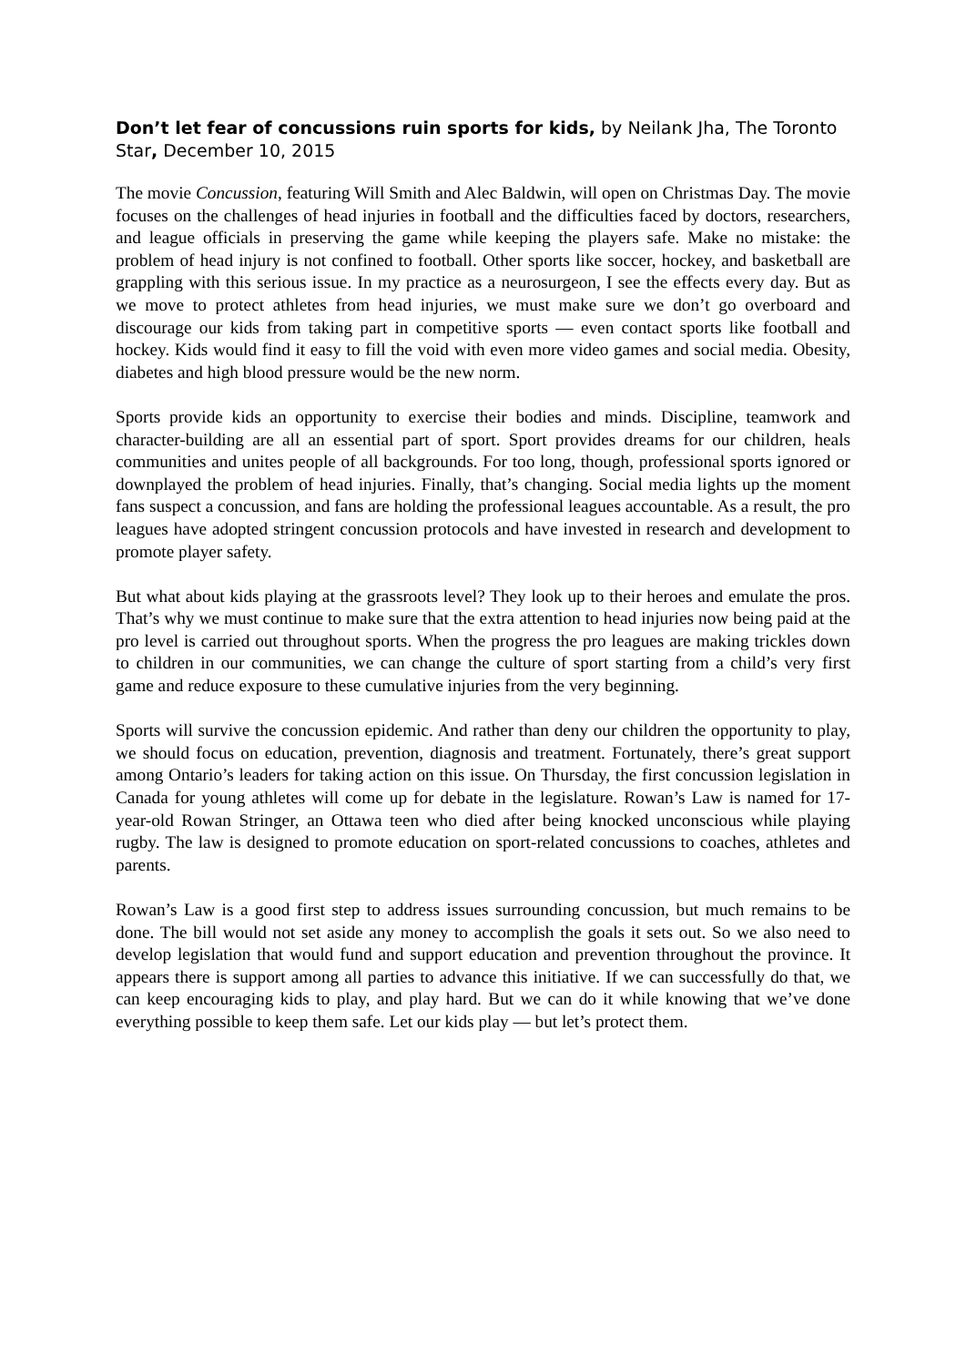Don’t let fear of concussions ruin sports for kids, by Neilank Jha, The Toronto Star, December 10, 2015
The movie Concussion, featuring Will Smith and Alec Baldwin, will open on Christmas Day. The movie focuses on the challenges of head injuries in football and the difficulties faced by doctors, researchers, and league officials in preserving the game while keeping the players safe. Make no mistake: the problem of head injury is not confined to football. Other sports like soccer, hockey, and basketball are grappling with this serious issue. In my practice as a neurosurgeon, I see the effects every day. But as we move to protect athletes from head injuries, we must make sure we don’t go overboard and discourage our kids from taking part in competitive sports — even contact sports like football and hockey. Kids would find it easy to fill the void with even more video games and social media. Obesity, diabetes and high blood pressure would be the new norm.
Sports provide kids an opportunity to exercise their bodies and minds. Discipline, teamwork and character-building are all an essential part of sport. Sport provides dreams for our children, heals communities and unites people of all backgrounds. For too long, though, professional sports ignored or downplayed the problem of head injuries. Finally, that’s changing. Social media lights up the moment fans suspect a concussion, and fans are holding the professional leagues accountable. As a result, the pro leagues have adopted stringent concussion protocols and have invested in research and development to promote player safety.
But what about kids playing at the grassroots level? They look up to their heroes and emulate the pros. That’s why we must continue to make sure that the extra attention to head injuries now being paid at the pro level is carried out throughout sports. When the progress the pro leagues are making trickles down to children in our communities, we can change the culture of sport starting from a child’s very first game and reduce exposure to these cumulative injuries from the very beginning.
Sports will survive the concussion epidemic. And rather than deny our children the opportunity to play, we should focus on education, prevention, diagnosis and treatment. Fortunately, there’s great support among Ontario’s leaders for taking action on this issue. On Thursday, the first concussion legislation in Canada for young athletes will come up for debate in the legislature. Rowan’s Law is named for 17-year-old Rowan Stringer, an Ottawa teen who died after being knocked unconscious while playing rugby. The law is designed to promote education on sport-related concussions to coaches, athletes and parents.
Rowan’s Law is a good first step to address issues surrounding concussion, but much remains to be done. The bill would not set aside any money to accomplish the goals it sets out. So we also need to develop legislation that would fund and support education and prevention throughout the province. It appears there is support among all parties to advance this initiative. If we can successfully do that, we can keep encouraging kids to play, and play hard. But we can do it while knowing that we’ve done everything possible to keep them safe. Let our kids play — but let’s protect them.